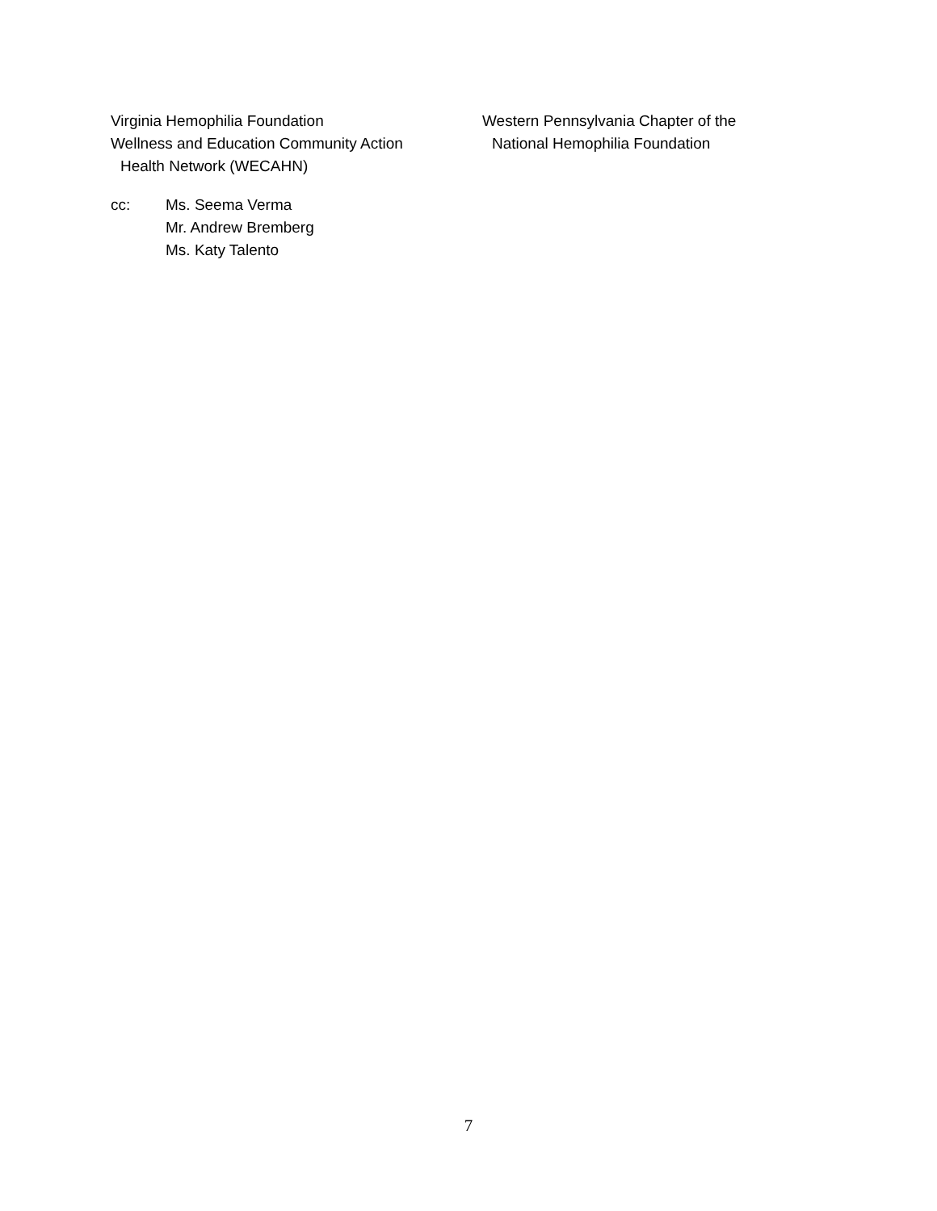Virginia Hemophilia Foundation
Wellness and Education Community Action
Health Network (WECAHN)
Western Pennsylvania Chapter of the
National Hemophilia Foundation
cc: Ms. Seema Verma
Mr. Andrew Bremberg
Ms. Katy Talento
7